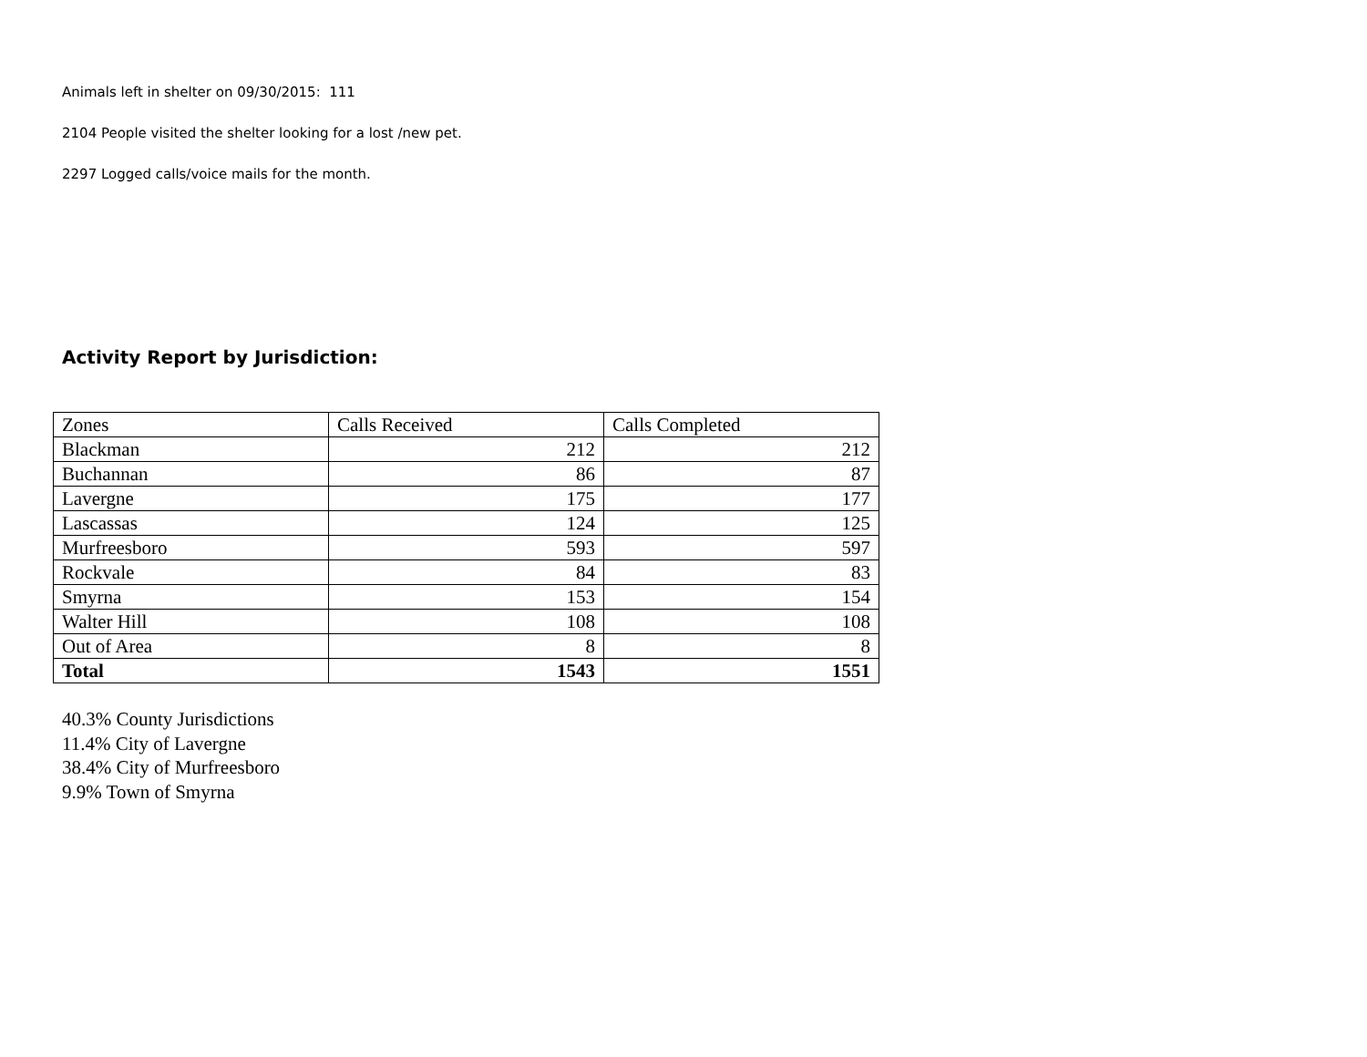Animals left in shelter on 09/30/2015: 111
2104 People visited the shelter looking for a lost /new pet.
2297 Logged calls/voice mails for the month.
Activity Report by Jurisdiction:
| Zones | Calls Received | Calls Completed |
| Blackman | 212 | 212 |
| Buchannan | 86 | 87 |
| Lavergne | 175 | 177 |
| Lascassas | 124 | 125 |
| Murfreesboro | 593 | 597 |
| Rockvale | 84 | 83 |
| Smyrna | 153 | 154 |
| Walter Hill | 108 | 108 |
| Out of Area | 8 | 8 |
| Total | 1543 | 1551 |
40.3% County Jurisdictions
11.4% City of Lavergne
38.4% City of Murfreesboro
9.9% Town of Smyrna